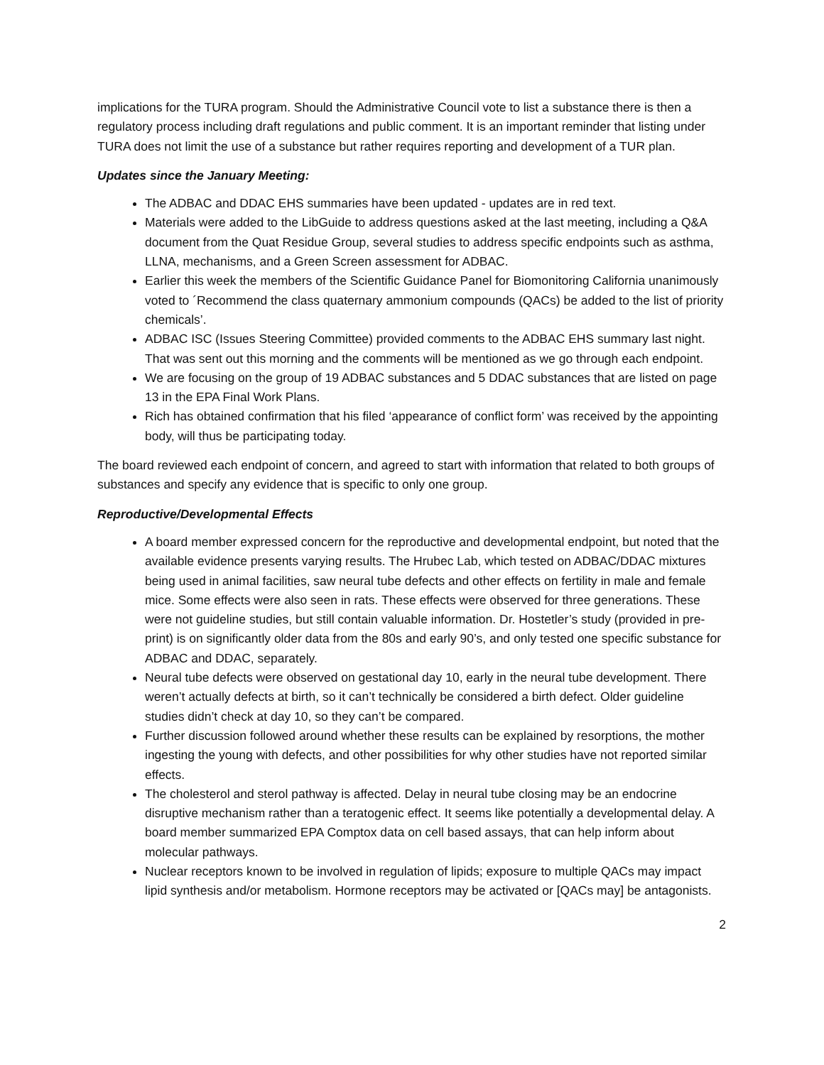implications for the TURA program. Should the Administrative Council vote to list a substance there is then a regulatory process including draft regulations and public comment. It is an important reminder that listing under TURA does not limit the use of a substance but rather requires reporting and development of a TUR plan.
Updates since the January Meeting:
The ADBAC and DDAC EHS summaries have been updated - updates are in red text.
Materials were added to the LibGuide to address questions asked at the last meeting, including a Q&A document from the Quat Residue Group, several studies to address specific endpoints such as asthma, LLNA, mechanisms, and a Green Screen assessment for ADBAC.
Earlier this week the members of the Scientific Guidance Panel for Biomonitoring California unanimously voted to ´Recommend the class quaternary ammonium compounds (QACs) be added to the list of priority chemicals’.
ADBAC ISC (Issues Steering Committee) provided comments to the ADBAC EHS summary last night. That was sent out this morning and the comments will be mentioned as we go through each endpoint.
We are focusing on the group of 19 ADBAC substances and 5 DDAC substances that are listed on page 13 in the EPA Final Work Plans.
Rich has obtained confirmation that his filed ‘appearance of conflict form’ was received by the appointing body, will thus be participating today.
The board reviewed each endpoint of concern, and agreed to start with information that related to both groups of substances and specify any evidence that is specific to only one group.
Reproductive/Developmental Effects
A board member expressed concern for the reproductive and developmental endpoint, but noted that the available evidence presents varying results. The Hrubec Lab, which tested on ADBAC/DDAC mixtures being used in animal facilities, saw neural tube defects and other effects on fertility in male and female mice. Some effects were also seen in rats. These effects were observed for three generations. These were not guideline studies, but still contain valuable information. Dr. Hostetler’s study (provided in pre-print) is on significantly older data from the 80s and early 90’s, and only tested one specific substance for ADBAC and DDAC, separately.
Neural tube defects were observed on gestational day 10, early in the neural tube development. There weren’t actually defects at birth, so it can’t technically be considered a birth defect. Older guideline studies didn’t check at day 10, so they can’t be compared.
Further discussion followed around whether these results can be explained by resorptions, the mother ingesting the young with defects, and other possibilities for why other studies have not reported similar effects.
The cholesterol and sterol pathway is affected. Delay in neural tube closing may be an endocrine disruptive mechanism rather than a teratogenic effect. It seems like potentially a developmental delay. A board member summarized EPA Comptox data on cell based assays, that can help inform about molecular pathways.
Nuclear receptors known to be involved in regulation of lipids; exposure to multiple QACs may impact lipid synthesis and/or metabolism. Hormone receptors may be activated or [QACs may] be antagonists.
2